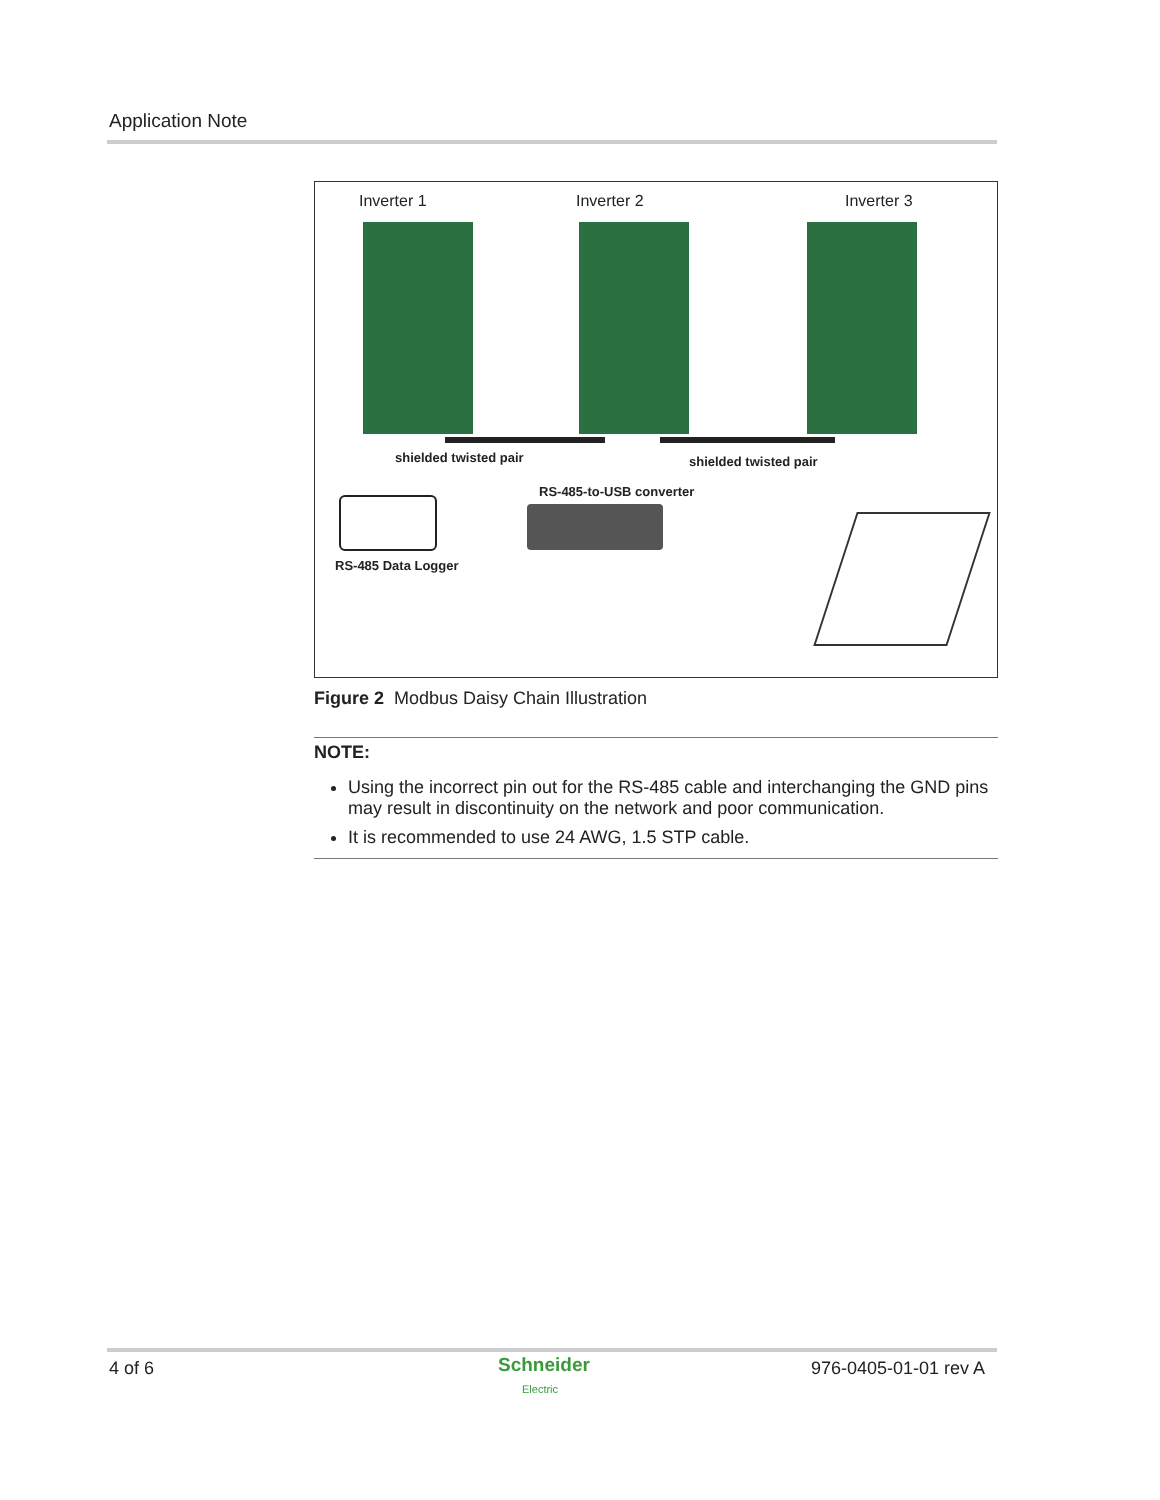Application Note
Inverter 1 Inverter 2 Inverter 3
shielded twisted pair shielded twisted pair
RS-485-to-USB converter
RS-485 Data Logger
Figure 2 Modbus Daisy Chain Illustration
NOTE:
Using the incorrect pin out for the RS-485 cable and interchanging the GND pins may result in discontinuity on the network and poor communication.
It is recommended to use 24 AWG, 1.5 STP cable.
4 of 6
Schneider
Electric
976-0405-01-01 rev A